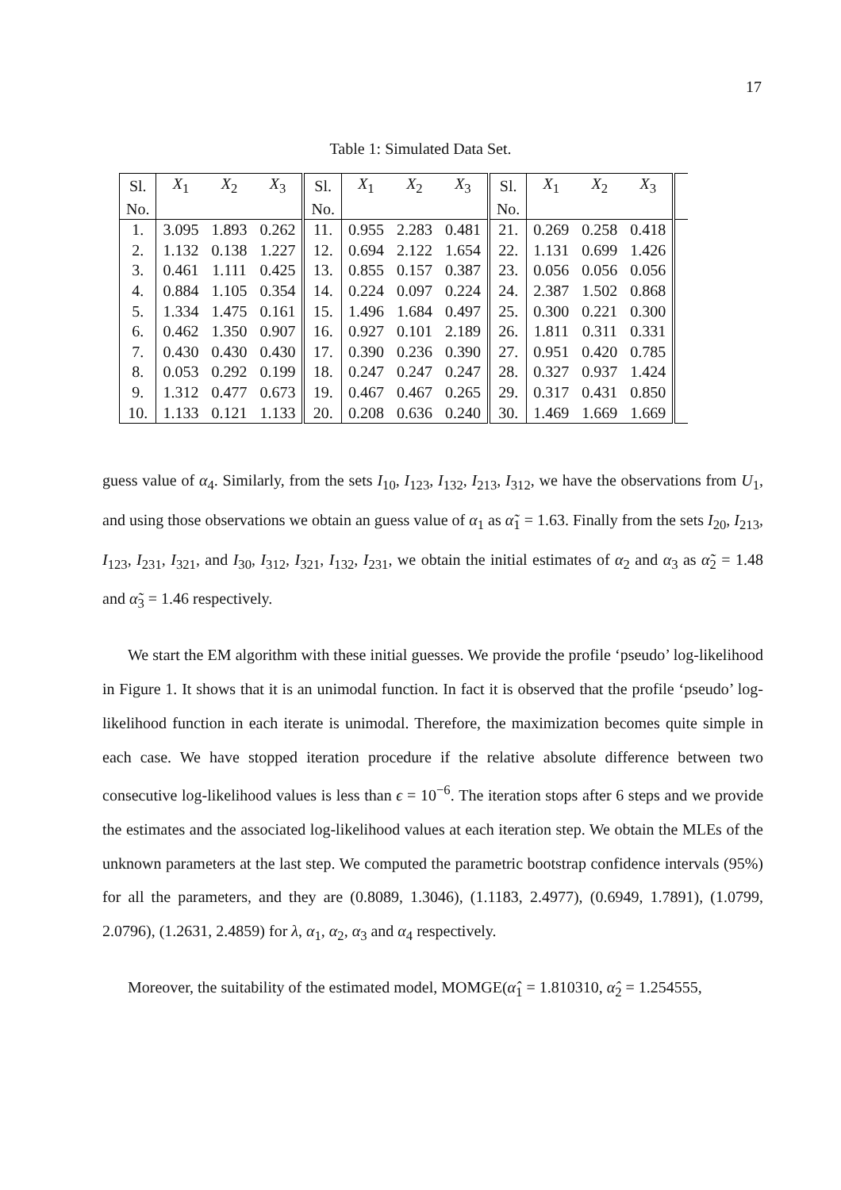17
Table 1: Simulated Data Set.
| Sl. | X<sub>1</sub> | X<sub>2</sub> | X<sub>3</sub> | Sl. | X<sub>1</sub> | X<sub>2</sub> | X<sub>3</sub> | Sl. | X<sub>1</sub> | X<sub>2</sub> | X<sub>3</sub> | |
| No. | | | | No. | | | | No. | | | | |
| 1. | 3.095 | 1.893 | 0.262 | 11. | 0.955 | 2.283 | 0.481 | 21. | 0.269 | 0.258 | 0.418 | |
| 2. | 1.132 | 0.138 | 1.227 | 12. | 0.694 | 2.122 | 1.654 | 22. | 1.131 | 0.699 | 1.426 | |
| 3. | 0.461 | 1.111 | 0.425 | 13. | 0.855 | 0.157 | 0.387 | 23. | 0.056 | 0.056 | 0.056 | |
| 4. | 0.884 | 1.105 | 0.354 | 14. | 0.224 | 0.097 | 0.224 | 24. | 2.387 | 1.502 | 0.868 | |
| 5. | 1.334 | 1.475 | 0.161 | 15. | 1.496 | 1.684 | 0.497 | 25. | 0.300 | 0.221 | 0.300 | |
| 6. | 0.462 | 1.350 | 0.907 | 16. | 0.927 | 0.101 | 2.189 | 26. | 1.811 | 0.311 | 0.331 | |
| 7. | 0.430 | 0.430 | 0.430 | 17. | 0.390 | 0.236 | 0.390 | 27. | 0.951 | 0.420 | 0.785 | |
| 8. | 0.053 | 0.292 | 0.199 | 18. | 0.247 | 0.247 | 0.247 | 28. | 0.327 | 0.937 | 1.424 | |
| 9. | 1.312 | 0.477 | 0.673 | 19. | 0.467 | 0.467 | 0.265 | 29. | 0.317 | 0.431 | 0.850 | |
| 10. | 1.133 | 0.121 | 1.133 | 20. | 0.208 | 0.636 | 0.240 | 30. | 1.469 | 1.669 | 1.669 | |
guess value of α<sub>4</sub>. Similarly, from the sets I<sub>10</sub>, I<sub>123</sub>, I<sub>132</sub>, I<sub>213</sub>, I<sub>312</sub>, we have the observations from U<sub>1</sub>, and using those observations we obtain an guess value of α<sub>1</sub> as α̃<sub>1</sub> = 1.63. Finally from the sets I<sub>20</sub>, I<sub>213</sub>, I<sub>123</sub>, I<sub>231</sub>, I<sub>321</sub>, and I<sub>30</sub>, I<sub>312</sub>, I<sub>321</sub>, I<sub>132</sub>, I<sub>231</sub>, we obtain the initial estimates of α<sub>2</sub> and α<sub>3</sub> as α̃<sub>2</sub> = 1.48 and α̃<sub>3</sub> = 1.46 respectively.
We start the EM algorithm with these initial guesses. We provide the profile ‘pseudo’ log-likelihood in Figure 1. It shows that it is an unimodal function. In fact it is observed that the profile ‘pseudo’ log-likelihood function in each iterate is unimodal. Therefore, the maximization becomes quite simple in each case. We have stopped iteration procedure if the relative absolute difference between two consecutive log-likelihood values is less than ϵ = 10<sup>−6</sup>. The iteration stops after 6 steps and we provide the estimates and the associated log-likelihood values at each iteration step. We obtain the MLEs of the unknown parameters at the last step. We computed the parametric bootstrap confidence intervals (95%) for all the parameters, and they are (0.8089, 1.3046), (1.1183, 2.4977), (0.6949, 1.7891), (1.0799, 2.0796), (1.2631, 2.4859) for λ, α<sub>1</sub>, α<sub>2</sub>, α<sub>3</sub> and α<sub>4</sub> respectively.
Moreover, the suitability of the estimated model, MOMGE(α̂<sub>1</sub> = 1.810310, α̂<sub>2</sub> = 1.254555,